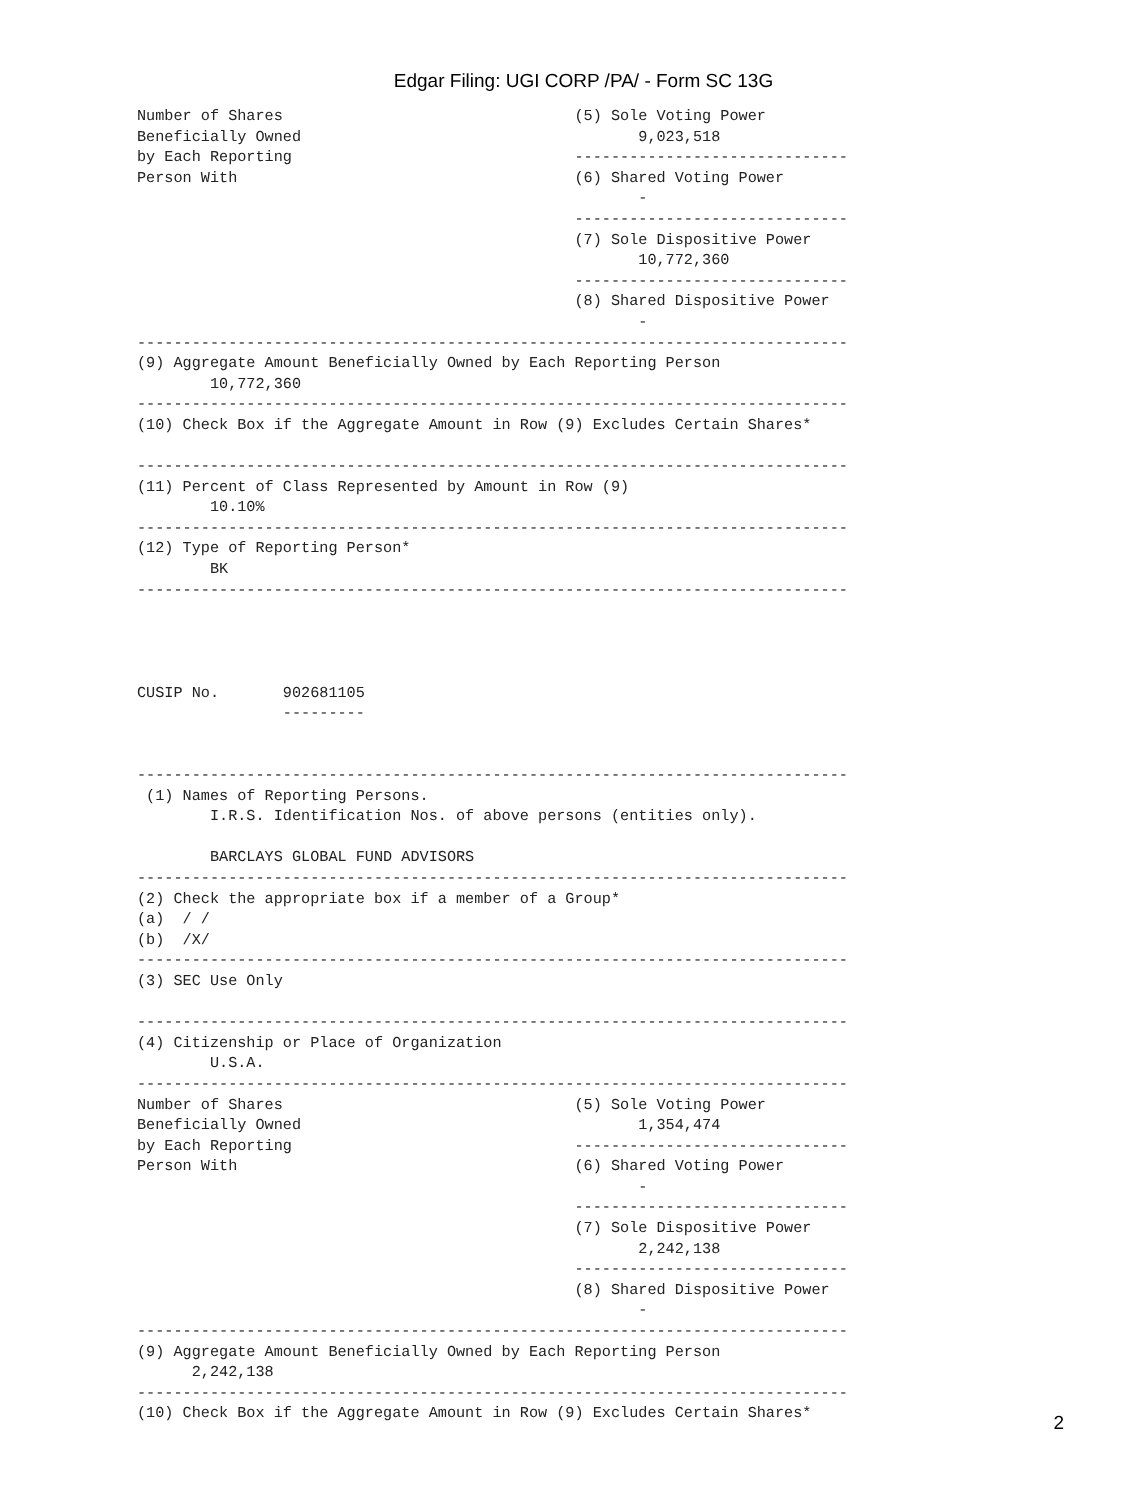Edgar Filing: UGI CORP /PA/ - Form SC 13G
Number of Shares                                (5) Sole Voting Power
Beneficially Owned                                     9,023,518
by Each Reporting                               ------------------------------
Person With                                     (6) Shared Voting Power
                                                       -
                                                ------------------------------
                                                (7) Sole Dispositive Power
                                                       10,772,360
                                                ------------------------------
                                                (8) Shared Dispositive Power
                                                       -
------------------------------------------------------------------------------
(9) Aggregate Amount Beneficially Owned by Each Reporting Person
        10,772,360
------------------------------------------------------------------------------
(10) Check Box if the Aggregate Amount in Row (9) Excludes Certain Shares*

------------------------------------------------------------------------------
(11) Percent of Class Represented by Amount in Row (9)
        10.10%
------------------------------------------------------------------------------
(12) Type of Reporting Person*
        BK
------------------------------------------------------------------------------




CUSIP No.       902681105
                ---------


------------------------------------------------------------------------------
 (1) Names of Reporting Persons.
        I.R.S. Identification Nos. of above persons (entities only).

        BARCLAYS GLOBAL FUND ADVISORS
------------------------------------------------------------------------------
(2) Check the appropriate box if a member of a Group*
(a)  / /
(b)  /X/
------------------------------------------------------------------------------
(3) SEC Use Only

------------------------------------------------------------------------------
(4) Citizenship or Place of Organization
        U.S.A.
------------------------------------------------------------------------------
Number of Shares                                (5) Sole Voting Power
Beneficially Owned                                     1,354,474
by Each Reporting                               ------------------------------
Person With                                     (6) Shared Voting Power
                                                       -
                                                ------------------------------
                                                (7) Sole Dispositive Power
                                                       2,242,138
                                                ------------------------------
                                                (8) Shared Dispositive Power
                                                       -
------------------------------------------------------------------------------
(9) Aggregate Amount Beneficially Owned by Each Reporting Person
      2,242,138
------------------------------------------------------------------------------
(10) Check Box if the Aggregate Amount in Row (9) Excludes Certain Shares*
2